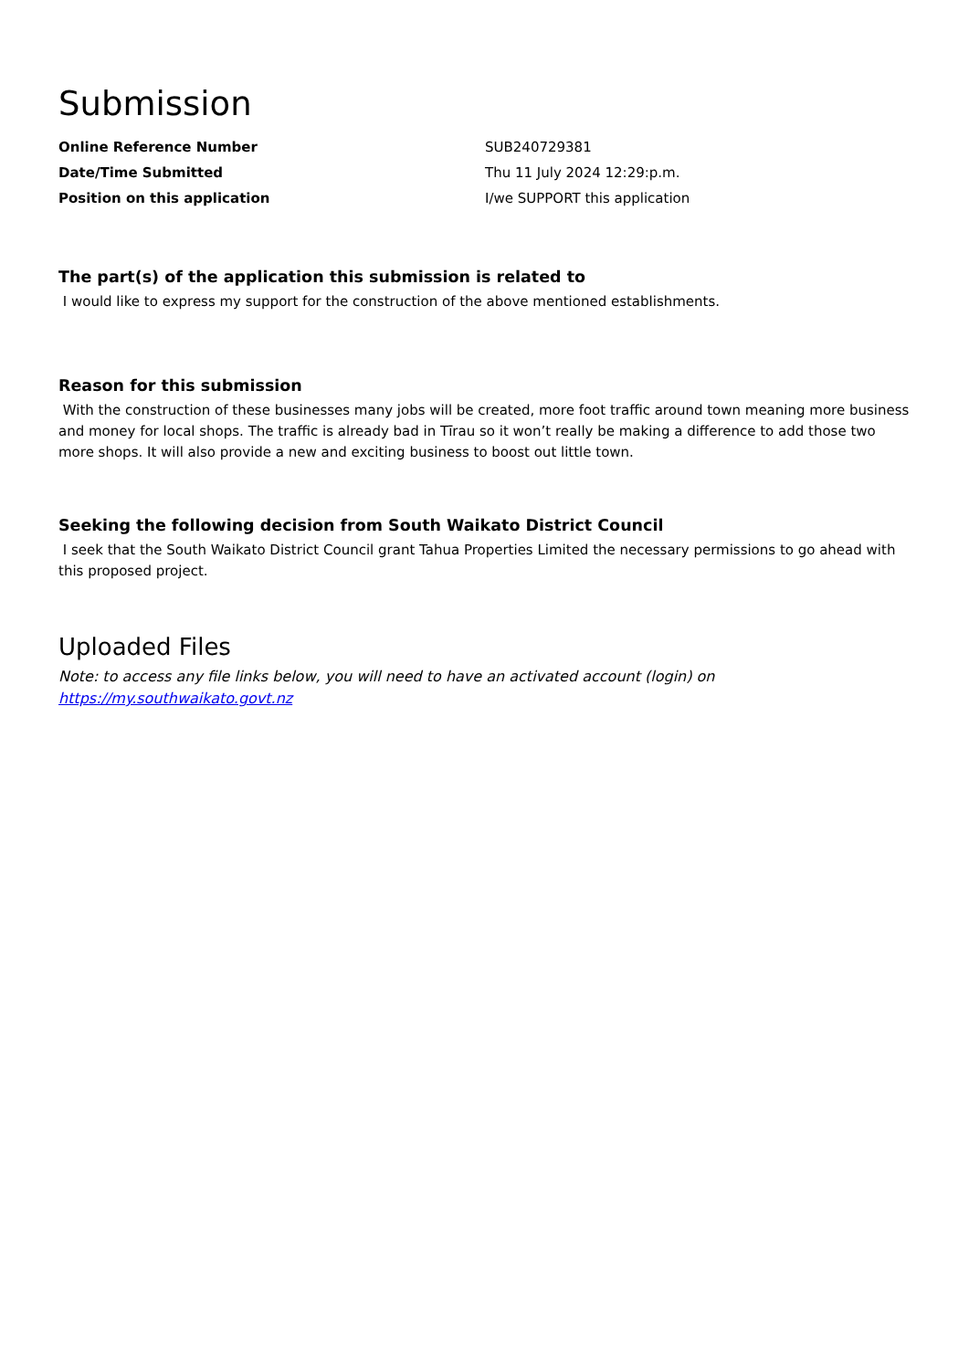Submission
| Online Reference Number | SUB240729381 |
| Date/Time Submitted | Thu 11 July 2024 12:29:p.m. |
| Position on this application | I/we SUPPORT this application |
The part(s) of the application this submission is related to
I would like to express my support for the construction of the above mentioned establishments.
Reason for this submission
With the construction of these businesses many jobs will be created, more foot traffic around town meaning more business and money for local shops. The traffic is already bad in Tīrau so it won’t really be making a difference to add those two more shops. It will also provide a new and exciting business to boost out little town.
Seeking the following decision from South Waikato District Council
I seek that the South Waikato District Council grant Tahua Properties Limited the necessary permissions to go ahead with this proposed project.
Uploaded Files
Note: to access any file links below, you will need to have an activated account (login) on https://my.southwaikato.govt.nz